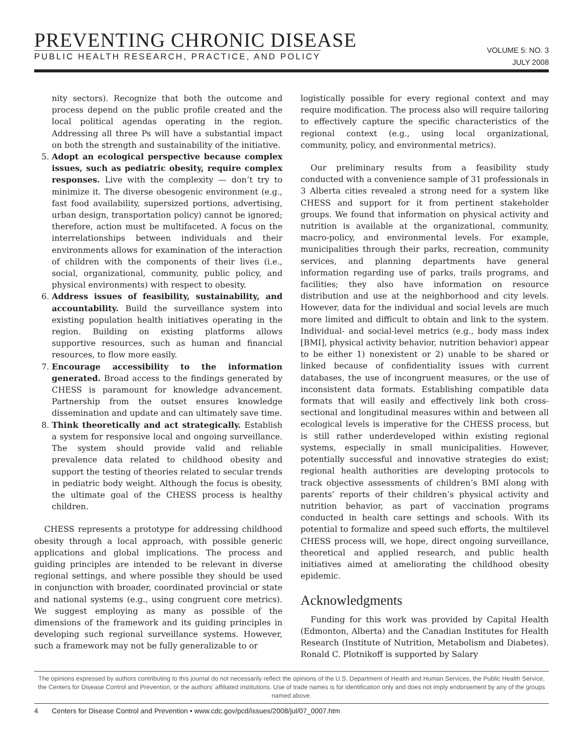PREVENTING CHRONIC DISEASE
PUBLIC HEALTH RESEARCH, PRACTICE, AND POLICY
VOLUME 5: NO. 3
JULY 2008
nity sectors). Recognize that both the outcome and process depend on the public profile created and the local political agendas operating in the region. Addressing all three Ps will have a substantial impact on both the strength and sustainability of the initiative.
5. Adopt an ecological perspective because complex issues, such as pediatric obesity, require complex responses. Live with the complexity — don’t try to minimize it. The diverse obesogenic environment (e.g., fast food availability, supersized portions, advertising, urban design, transportation policy) cannot be ignored; therefore, action must be multifaceted. A focus on the interrelationships between individuals and their environments allows for examination of the interaction of children with the components of their lives (i.e., social, organizational, community, public policy, and physical environments) with respect to obesity.
6. Address issues of feasibility, sustainability, and accountability. Build the surveillance system into existing population health initiatives operating in the region. Building on existing platforms allows supportive resources, such as human and financial resources, to flow more easily.
7. Encourage accessibility to the information generated. Broad access to the findings generated by CHESS is paramount for knowledge advancement. Partnership from the outset ensures knowledge dissemination and update and can ultimately save time.
8. Think theoretically and act strategically. Establish a system for responsive local and ongoing surveillance. The system should provide valid and reliable prevalence data related to childhood obesity and support the testing of theories related to secular trends in pediatric body weight. Although the focus is obesity, the ultimate goal of the CHESS process is healthy children.
CHESS represents a prototype for addressing childhood obesity through a local approach, with possible generic applications and global implications. The process and guiding principles are intended to be relevant in diverse regional settings, and where possible they should be used in conjunction with broader, coordinated provincial or state and national systems (e.g., using congruent core metrics). We suggest employing as many as possible of the dimensions of the framework and its guiding principles in developing such regional surveillance systems. However, such a framework may not be fully generalizable to or
logistically possible for every regional context and may require modification. The process also will require tailoring to effectively capture the specific characteristics of the regional context (e.g., using local organizational, community, policy, and environmental metrics).
Our preliminary results from a feasibility study conducted with a convenience sample of 31 professionals in 3 Alberta cities revealed a strong need for a system like CHESS and support for it from pertinent stakeholder groups. We found that information on physical activity and nutrition is available at the organizational, community, macro-policy, and environmental levels. For example, municipalities through their parks, recreation, community services, and planning departments have general information regarding use of parks, trails programs, and facilities; they also have information on resource distribution and use at the neighborhood and city levels. However, data for the individual and social levels are much more limited and difficult to obtain and link to the system. Individual- and social-level metrics (e.g., body mass index [BMI], physical activity behavior, nutrition behavior) appear to be either 1) nonexistent or 2) unable to be shared or linked because of confidentiality issues with current databases, the use of incongruent measures, or the use of inconsistent data formats. Establishing compatible data formats that will easily and effectively link both cross-sectional and longitudinal measures within and between all ecological levels is imperative for the CHESS process, but is still rather underdeveloped within existing regional systems, especially in small municipalities. However, potentially successful and innovative strategies do exist; regional health authorities are developing protocols to track objective assessments of children’s BMI along with parents’ reports of their children’s physical activity and nutrition behavior, as part of vaccination programs conducted in health care settings and schools. With its potential to formalize and speed such efforts, the multilevel CHESS process will, we hope, direct ongoing surveillance, theoretical and applied research, and public health initiatives aimed at ameliorating the childhood obesity epidemic.
Acknowledgments
Funding for this work was provided by Capital Health (Edmonton, Alberta) and the Canadian Institutes for Health Research (Institute of Nutrition, Metabolism and Diabetes). Ronald C. Plotnikoff is supported by Salary
The opinions expressed by authors contributing to this journal do not necessarily reflect the opinions of the U.S. Department of Health and Human Services, the Public Health Service, the Centers for Disease Control and Prevention, or the authors’ affiliated institutions. Use of trade names is for identification only and does not imply endorsement by any of the groups named above.
4 Centers for Disease Control and Prevention • www.cdc.gov/pcd/issues/2008/jul/07_0007.htm